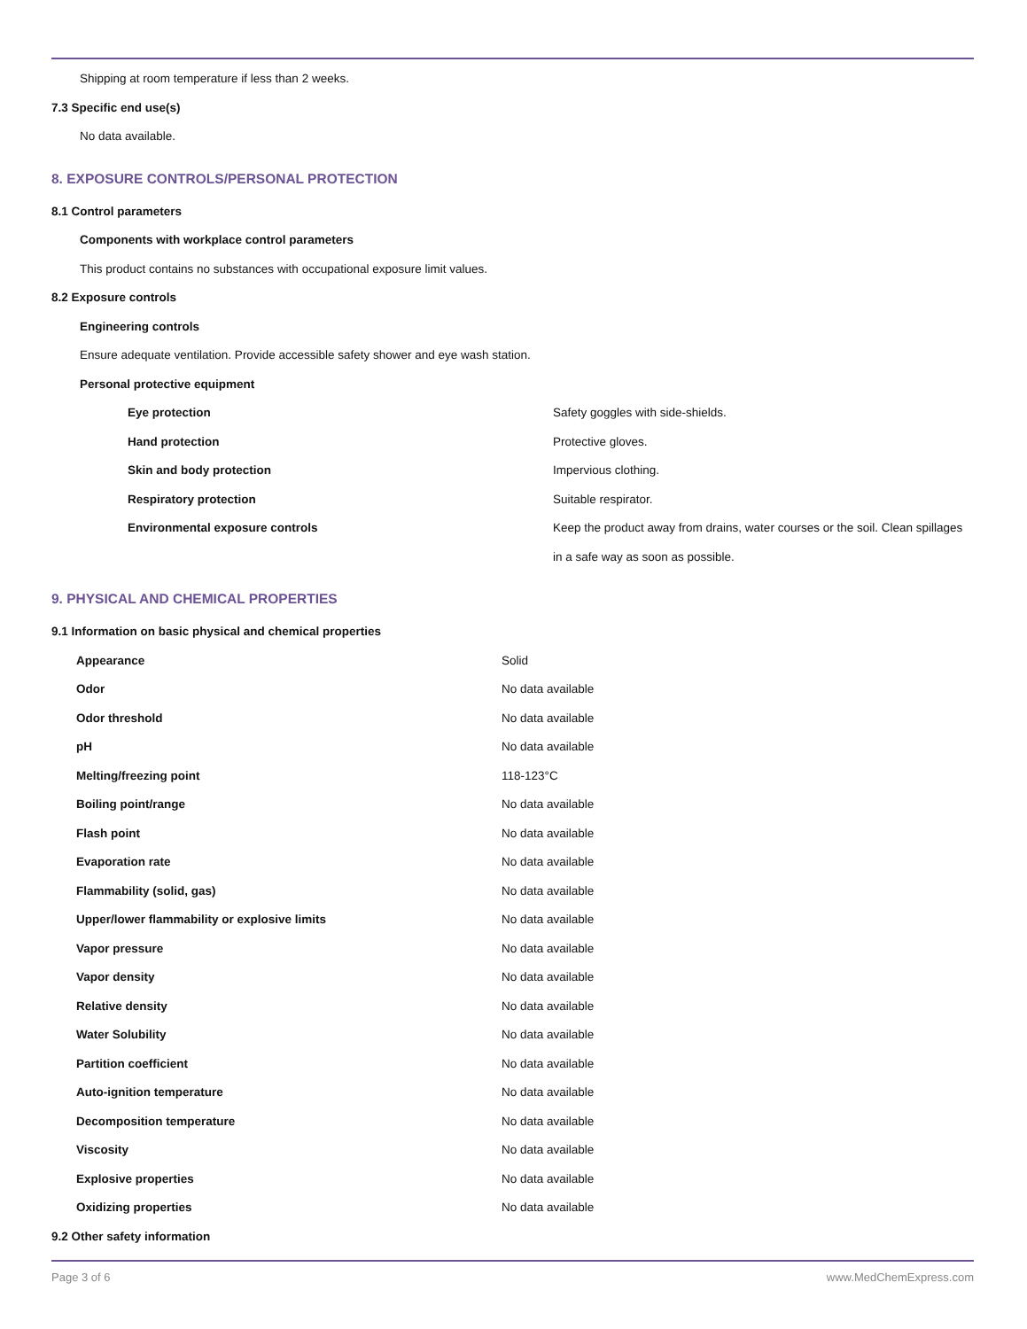Shipping at room temperature if less than 2 weeks.
7.3 Specific end use(s)
No data available.
8. EXPOSURE CONTROLS/PERSONAL PROTECTION
8.1 Control parameters
Components with workplace control parameters
This product contains no substances with occupational exposure limit values.
8.2 Exposure controls
Engineering controls
Ensure adequate ventilation. Provide accessible safety shower and eye wash station.
Personal protective equipment
| Eye protection | Safety goggles with side-shields. |
| Hand protection | Protective gloves. |
| Skin and body protection | Impervious clothing. |
| Respiratory protection | Suitable respirator. |
| Environmental exposure controls | Keep the product away from drains, water courses or the soil. Clean spillages in a safe way as soon as possible. |
9. PHYSICAL AND CHEMICAL PROPERTIES
9.1 Information on basic physical and chemical properties
| Appearance | Solid |
| Odor | No data available |
| Odor threshold | No data available |
| pH | No data available |
| Melting/freezing point | 118-123°C |
| Boiling point/range | No data available |
| Flash point | No data available |
| Evaporation rate | No data available |
| Flammability (solid, gas) | No data available |
| Upper/lower flammability or explosive limits | No data available |
| Vapor pressure | No data available |
| Vapor density | No data available |
| Relative density | No data available |
| Water Solubility | No data available |
| Partition coefficient | No data available |
| Auto-ignition temperature | No data available |
| Decomposition temperature | No data available |
| Viscosity | No data available |
| Explosive properties | No data available |
| Oxidizing properties | No data available |
9.2 Other safety information
Page 3 of 6 www.MedChemExpress.com